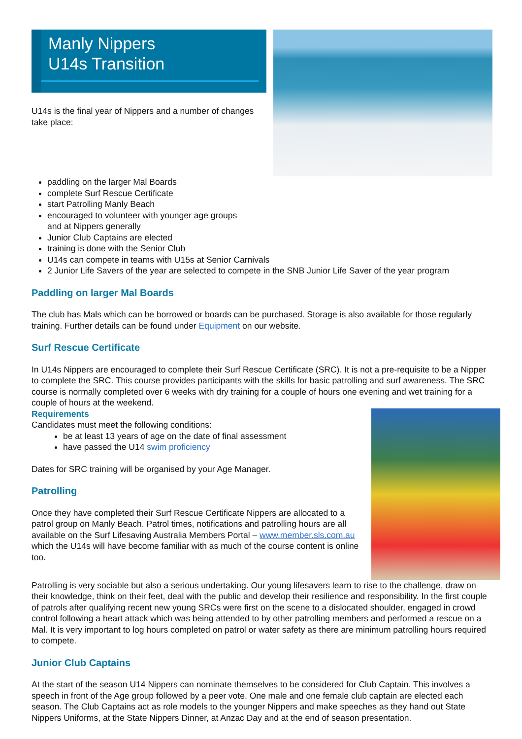Manly Nippers
U14s Transition
U14s is the final year of Nippers and a number of changes take place:
paddling on the larger Mal Boards
complete Surf Rescue Certificate
start Patrolling Manly Beach
encouraged to volunteer with younger age groups
and at Nippers generally
Junior Club Captains are elected
training is done with the Senior Club
U14s can compete in teams with U15s at Senior Carnivals
2 Junior Life Savers of the year are selected to compete in the SNB Junior Life Saver of the year program
Paddling on larger Mal Boards
The club has Mals which can be borrowed or boards can be purchased. Storage is also available for those regularly training. Further details can be found under Equipment on our website.
Surf Rescue Certificate
In U14s Nippers are encouraged to complete their Surf Rescue Certificate (SRC). It is not a pre-requisite to be a Nipper to complete the SRC. This course provides participants with the skills for basic patrolling and surf awareness. The SRC course is normally completed over 6 weeks with dry training for a couple of hours one evening and wet training for a couple of hours at the weekend.
Requirements
Candidates must meet the following conditions:
be at least 13 years of age on the date of final assessment
have passed the U14 swim proficiency
Dates for SRC training will be organised by your Age Manager.
Patrolling
Once they have completed their Surf Rescue Certificate Nippers are allocated to a patrol group on Manly Beach. Patrol times, notifications and patrolling hours are all available on the Surf Lifesaving Australia Members Portal – www.member.sls.com.au which the U14s will have become familiar with as much of the course content is online too.
Patrolling is very sociable but also a serious undertaking. Our young lifesavers learn to rise to the challenge, draw on their knowledge, think on their feet, deal with the public and develop their resilience and responsibility. In the first couple of patrols after qualifying recent new young SRCs were first on the scene to a dislocated shoulder, engaged in crowd control following a heart attack which was being attended to by other patrolling members and performed a rescue on a Mal. It is very important to log hours completed on patrol or water safety as there are minimum patrolling hours required to compete.
Junior Club Captains
At the start of the season U14 Nippers can nominate themselves to be considered for Club Captain. This involves a speech in front of the Age group followed by a peer vote. One male and one female club captain are elected each season. The Club Captains act as role models to the younger Nippers and make speeches as they hand out State Nippers Uniforms, at the State Nippers Dinner, at Anzac Day and at the end of season presentation.